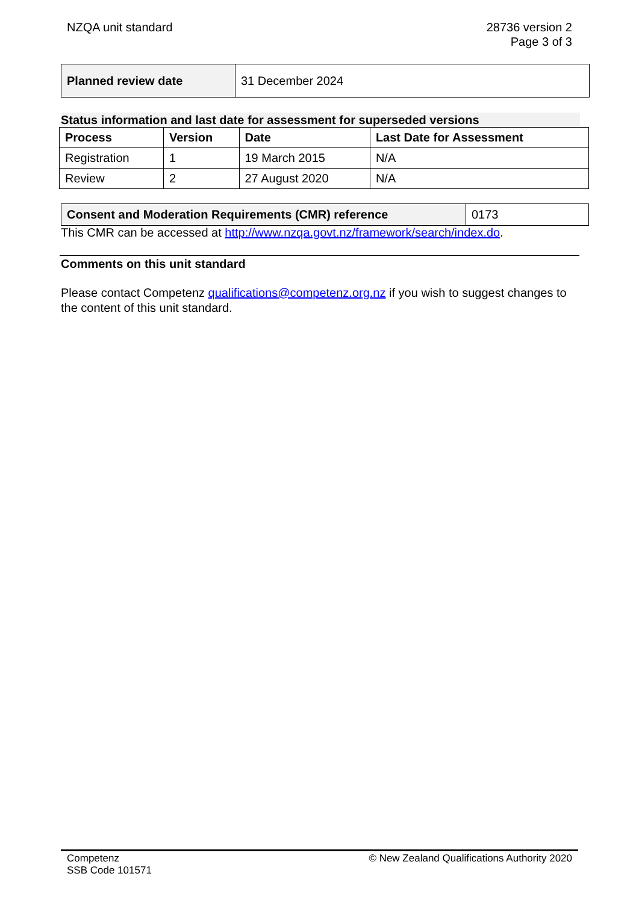NZQA unit standard 28736 version 2
Page 3 of 3
| Planned review date | 31 December 2024 |
Status information and last date for assessment for superseded versions
| Process | Version | Date | Last Date for Assessment |
| --- | --- | --- | --- |
| Registration | 1 | 19 March 2015 | N/A |
| Review | 2 | 27 August 2020 | N/A |
| Consent and Moderation Requirements (CMR) reference | 0173 |
This CMR can be accessed at http://www.nzqa.govt.nz/framework/search/index.do.
Comments on this unit standard
Please contact Competenz qualifications@competenz.org.nz if you wish to suggest changes to the content of this unit standard.
Competenz
SSB Code 101571
© New Zealand Qualifications Authority 2020